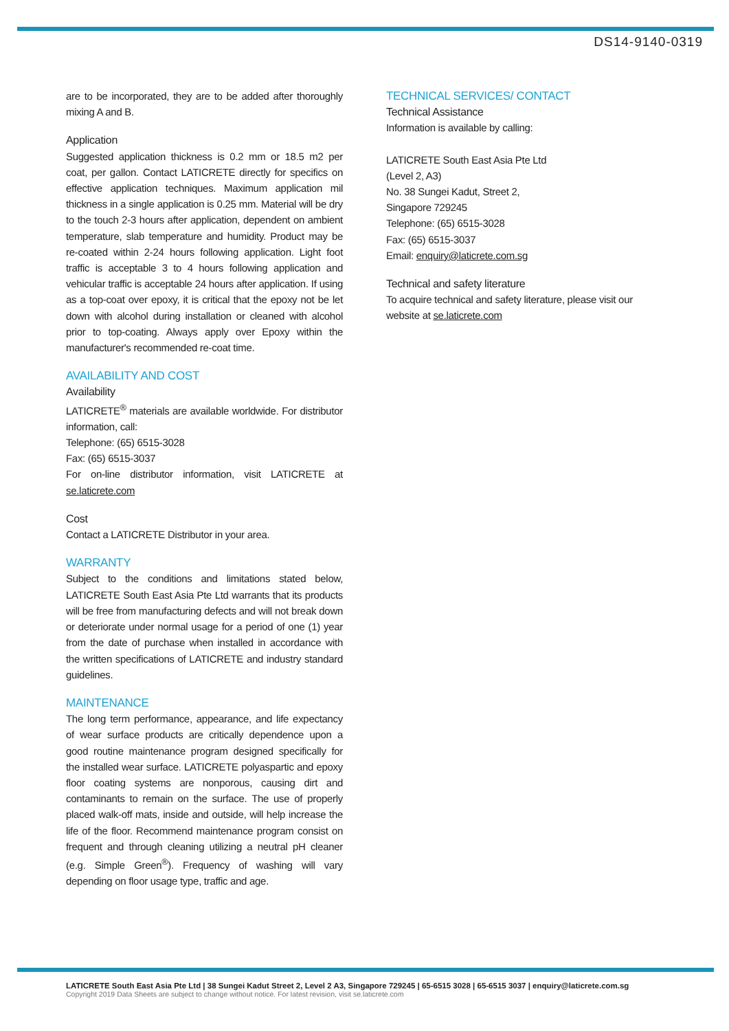DS14-9140-0319
are to be incorporated, they are to be added after thoroughly mixing A and B.
Application
Suggested application thickness is 0.2 mm or 18.5 m2 per coat, per gallon. Contact LATICRETE directly for specifics on effective application techniques. Maximum application mil thickness in a single application is 0.25 mm. Material will be dry to the touch 2-3 hours after application, dependent on ambient temperature, slab temperature and humidity. Product may be re-coated within 2-24 hours following application. Light foot traffic is acceptable 3 to 4 hours following application and vehicular traffic is acceptable 24 hours after application. If using as a top-coat over epoxy, it is critical that the epoxy not be let down with alcohol during installation or cleaned with alcohol prior to top-coating. Always apply over Epoxy within the manufacturer's recommended re-coat time.
AVAILABILITY AND COST
Availability
LATICRETE<sup>®</sup> materials are available worldwide. For distributor information, call:
Telephone: (65) 6515-3028
Fax: (65) 6515-3037
For on-line distributor information, visit LATICRETE at se.laticrete.com
Cost
Contact a LATICRETE Distributor in your area.
WARRANTY
Subject to the conditions and limitations stated below, LATICRETE South East Asia Pte Ltd warrants that its products will be free from manufacturing defects and will not break down or deteriorate under normal usage for a period of one (1) year from the date of purchase when installed in accordance with the written specifications of LATICRETE and industry standard guidelines.
MAINTENANCE
The long term performance, appearance, and life expectancy of wear surface products are critically dependence upon a good routine maintenance program designed specifically for the installed wear surface. LATICRETE polyaspartic and epoxy floor coating systems are nonporous, causing dirt and contaminants to remain on the surface. The use of properly placed walk-off mats, inside and outside, will help increase the life of the floor. Recommend maintenance program consist on frequent and through cleaning utilizing a neutral pH cleaner (e.g. Simple Green<sup>®</sup>). Frequency of washing will vary depending on floor usage type, traffic and age.
TECHNICAL SERVICES/ CONTACT
Technical Assistance
Information is available by calling:
LATICRETE South East Asia Pte Ltd
(Level 2, A3)
No. 38 Sungei Kadut, Street 2,
Singapore 729245
Telephone: (65) 6515-3028
Fax: (65) 6515-3037
Email: enquiry@laticrete.com.sg
Technical and safety literature
To acquire technical and safety literature, please visit our website at se.laticrete.com
LATICRETE South East Asia Pte Ltd | 38 Sungei Kadut Street 2, Level 2 A3, Singapore 729245 | 65-6515 3028 | 65-6515 3037 | enquiry@laticrete.com.sg
Copyright 2019 Data Sheets are subject to change without notice. For latest revision, visit se.laticrete.com